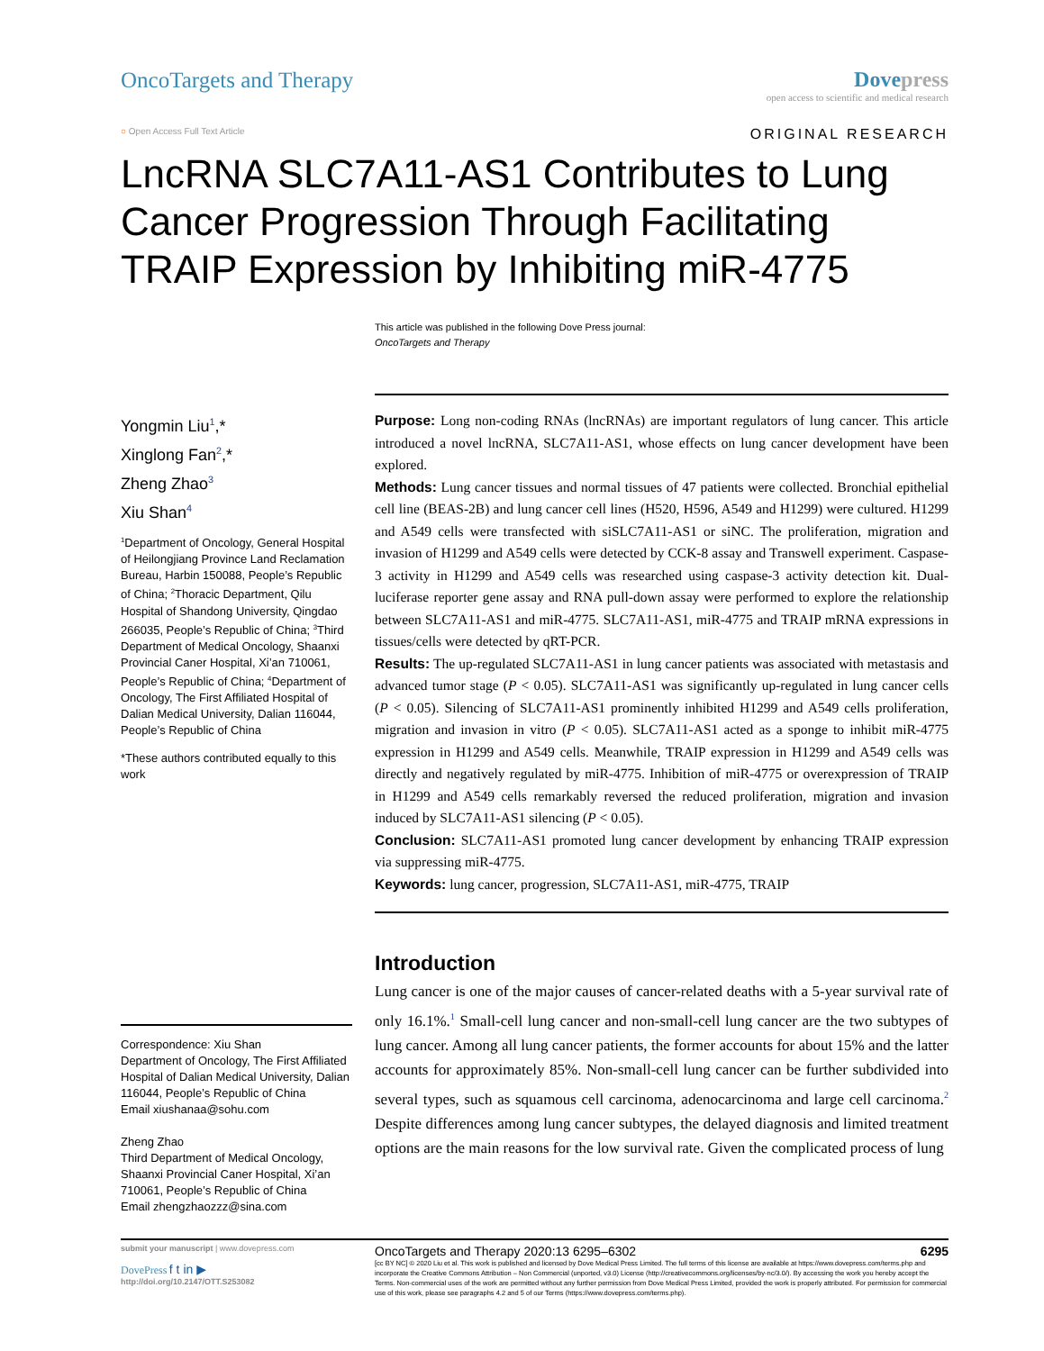OncoTargets and Therapy Dovepress
open access to scientific and medical research
○ Open Access Full Text Article ORIGINAL RESEARCH
LncRNA SLC7A11-AS1 Contributes to Lung Cancer Progression Through Facilitating TRAIP Expression by Inhibiting miR-4775
This article was published in the following Dove Press journal:
OncoTargets and Therapy
Yongmin Liu<sup>1</sup>,*
Xinglong Fan<sup>2</sup>,*
Zheng Zhao<sup>3</sup>
Xiu Shan<sup>4</sup>
<sup>1</sup> Department of Oncology, General Hospital of Heilongjiang Province Land Reclamation Bureau, Harbin 150088, People’s Republic of China; <sup>2</sup>Thoracic Department, Qilu Hospital of Shandong University, Qingdao 266035, People’s Republic of China; <sup>3</sup>Third Department of Medical Oncology, Shaanxi Provincial Caner Hospital, Xi’an 710061, People’s Republic of China; <sup>4</sup>Department of Oncology, The First Affiliated Hospital of Dalian Medical University, Dalian 116044, People’s Republic of China
*These authors contributed equally to this work
Correspondence: Xiu Shan
Department of Oncology, The First Affiliated Hospital of Dalian Medical University, Dalian 116044, People’s Republic of China
Email xiushanaa@sohu.com
Zheng Zhao
Third Department of Medical Oncology, Shaanxi Provincial Caner Hospital, Xi’an 710061, People’s Republic of China
Email zhengzhaozzz@sina.com
Purpose: Long non-coding RNAs (lncRNAs) are important regulators of lung cancer. This article introduced a novel lncRNA, SLC7A11-AS1, whose effects on lung cancer development have been explored.
Methods: Lung cancer tissues and normal tissues of 47 patients were collected. Bronchial epithelial cell line (BEAS-2B) and lung cancer cell lines (H520, H596, A549 and H1299) were cultured. H1299 and A549 cells were transfected with siSLC7A11-AS1 or siNC. The proliferation, migration and invasion of H1299 and A549 cells were detected by CCK-8 assay and Transwell experiment. Caspase-3 activity in H1299 and A549 cells was researched using caspase-3 activity detection kit. Dual-luciferase reporter gene assay and RNA pull-down assay were performed to explore the relationship between SLC7A11-AS1 and miR-4775. SLC7A11-AS1, miR-4775 and TRAIP mRNA expressions in tissues/cells were detected by qRT-PCR.
Results: The up-regulated SLC7A11-AS1 in lung cancer patients was associated with metastasis and advanced tumor stage (P < 0.05). SLC7A11-AS1 was significantly up-regulated in lung cancer cells (P < 0.05). Silencing of SLC7A11-AS1 prominently inhibited H1299 and A549 cells proliferation, migration and invasion in vitro (P < 0.05). SLC7A11-AS1 acted as a sponge to inhibit miR-4775 expression in H1299 and A549 cells. Meanwhile, TRAIP expression in H1299 and A549 cells was directly and negatively regulated by miR-4775. Inhibition of miR-4775 or overexpression of TRAIP in H1299 and A549 cells remarkably reversed the reduced proliferation, migration and invasion induced by SLC7A11-AS1 silencing (P < 0.05).
Conclusion: SLC7A11-AS1 promoted lung cancer development by enhancing TRAIP expression via suppressing miR-4775.
Keywords: lung cancer, progression, SLC7A11-AS1, miR-4775, TRAIP
Introduction
Lung cancer is one of the major causes of cancer-related deaths with a 5-year survival rate of only 16.1%.<sup>1</sup> Small-cell lung cancer and non-small-cell lung cancer are the two subtypes of lung cancer. Among all lung cancer patients, the former accounts for about 15% and the latter accounts for approximately 85%. Non-small-cell lung cancer can be further subdivided into several types, such as squamous cell carcinoma, adenocarcinoma and large cell carcinoma.<sup>2</sup> Despite differences among lung cancer subtypes, the delayed diagnosis and limited treatment options are the main reasons for the low survival rate. Given the complicated process of lung
submit your manuscript | www.dovepress.com
DovePress f t in ▶
http://doi.org/10.2147/OTT.S253082
OncoTargets and Therapy 2020:13 6295–6302 6295
[cc BY NC] © 2020 Liu et al. This work is published and licensed by Dove Medical Press Limited. The full terms of this license are available at https://www.dovepress.com/terms.php and incorporate the Creative Commons Attribution – Non Commercial (unported, v3.0) License (http://creativecommons.org/licenses/by-nc/3.0/). By accessing the work you hereby accept the Terms. Non-commercial uses of the work are permitted without any further permission from Dove Medical Press Limited, provided the work is properly attributed. For permission for commercial use of this work, please see paragraphs 4.2 and 5 of our Terms (https://www.dovepress.com/terms.php).